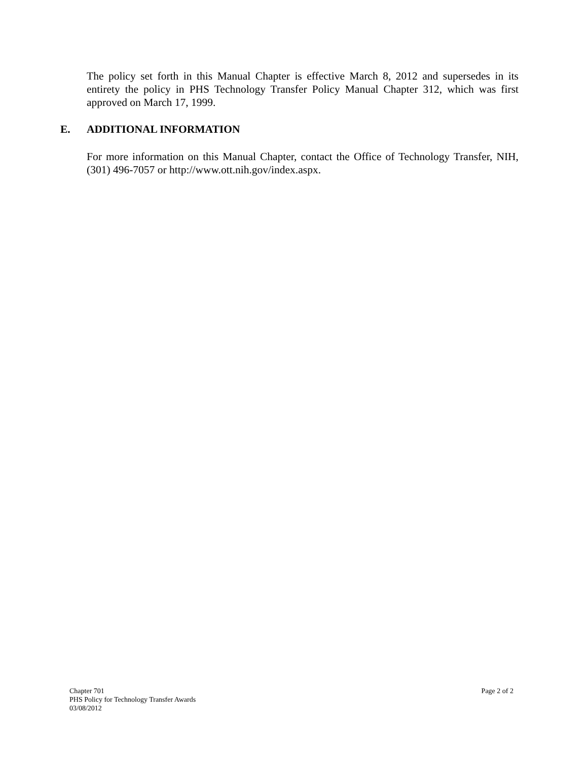The policy set forth in this Manual Chapter is effective March 8, 2012 and supersedes in its entirety the policy in PHS Technology Transfer Policy Manual Chapter 312, which was first approved on March 17, 1999.
E. ADDITIONAL INFORMATION
For more information on this Manual Chapter, contact the Office of Technology Transfer, NIH, (301) 496-7057 or http://www.ott.nih.gov/index.aspx.
Chapter 701
PHS Policy for Technology Transfer Awards
03/08/2012
Page 2 of 2